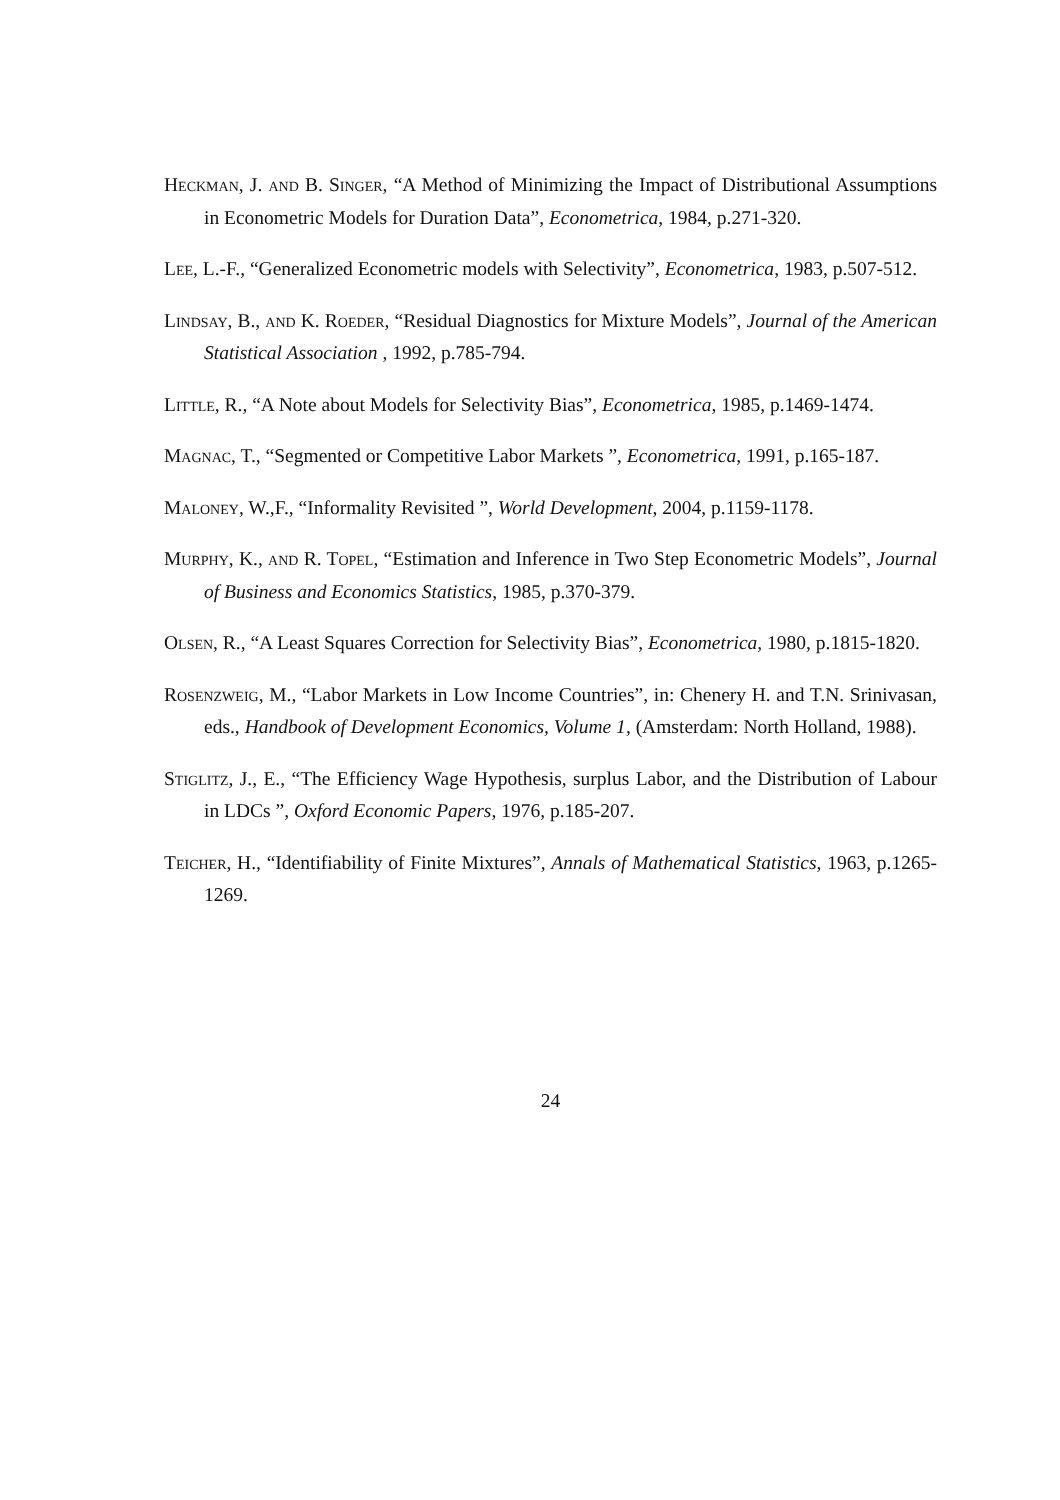Heckman, J. and B. Singer, “A Method of Minimizing the Impact of Distributional Assumptions in Econometric Models for Duration Data”, Econometrica, 1984, p.271-320.
Lee, L.-F., “Generalized Econometric models with Selectivity”, Econometrica, 1983, p.507-512.
Lindsay, B., and K. Roeder, “Residual Diagnostics for Mixture Models”, Journal of the American Statistical Association , 1992, p.785-794.
Little, R., “A Note about Models for Selectivity Bias”, Econometrica, 1985, p.1469-1474.
Magnac, T., “Segmented or Competitive Labor Markets ”, Econometrica, 1991, p.165-187.
Maloney, W.,F., “Informality Revisited ”, World Development, 2004, p.1159-1178.
Murphy, K., and R. Topel, “Estimation and Inference in Two Step Econometric Models”, Journal of Business and Economics Statistics, 1985, p.370-379.
Olsen, R., “A Least Squares Correction for Selectivity Bias”, Econometrica, 1980, p.1815-1820.
Rosenzweig, M., “Labor Markets in Low Income Countries”, in: Chenery H. and T.N. Srinivasan, eds., Handbook of Development Economics, Volume 1, (Amsterdam: North Holland, 1988).
Stiglitz, J., E., “The Efficiency Wage Hypothesis, surplus Labor, and the Distribution of Labour in LDCs ”, Oxford Economic Papers, 1976, p.185-207.
Teicher, H., “Identifiability of Finite Mixtures”, Annals of Mathematical Statistics, 1963, p.1265-1269.
24